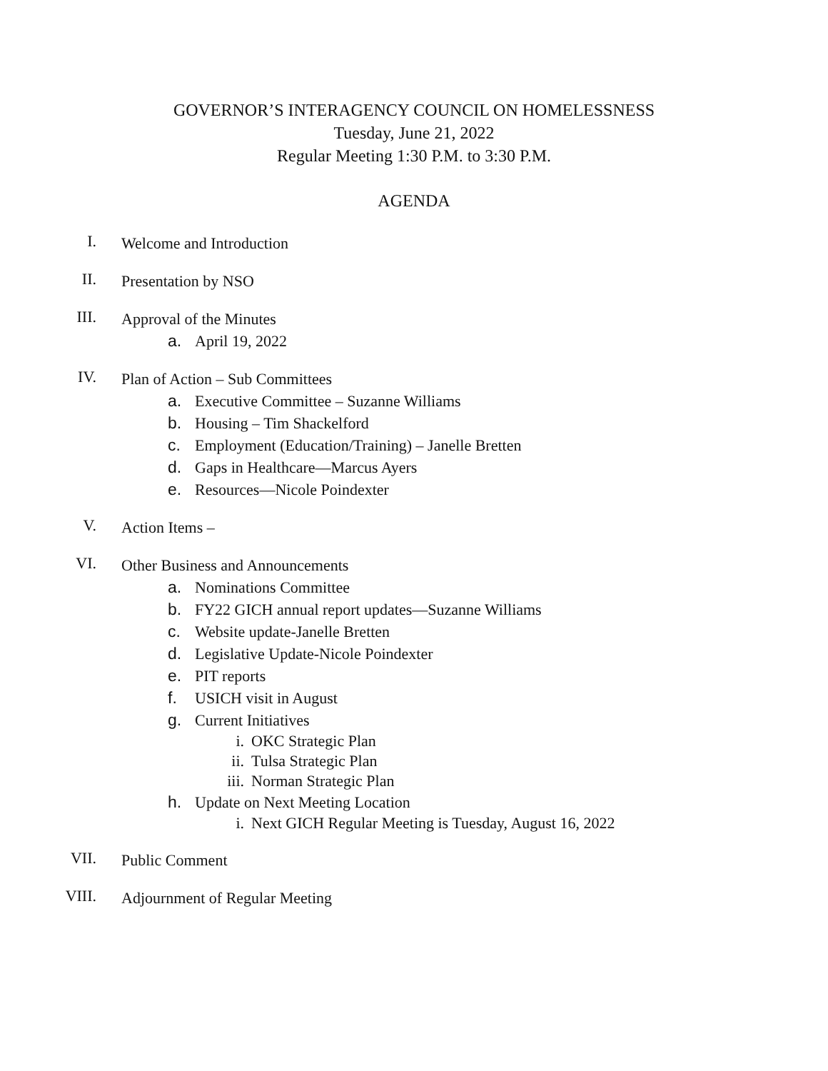GOVERNOR’S INTERAGENCY COUNCIL ON HOMELESSNESS
Tuesday, June 21, 2022
Regular Meeting 1:30 P.M. to 3:30 P.M.
AGENDA
I. Welcome and Introduction
II. Presentation by NSO
III. Approval of the Minutes
a. April 19, 2022
IV. Plan of Action – Sub Committees
a. Executive Committee – Suzanne Williams
b. Housing – Tim Shackelford
c. Employment (Education/Training) – Janelle Bretten
d. Gaps in Healthcare—Marcus Ayers
e. Resources—Nicole Poindexter
V. Action Items –
VI. Other Business and Announcements
a. Nominations Committee
b. FY22 GICH annual report updates—Suzanne Williams
c. Website update-Janelle Bretten
d. Legislative Update-Nicole Poindexter
e. PIT reports
f. USICH visit in August
g. Current Initiatives
i. OKC Strategic Plan
ii. Tulsa Strategic Plan
iii. Norman Strategic Plan
h. Update on Next Meeting Location
i. Next GICH Regular Meeting is Tuesday, August 16, 2022
VII. Public Comment
VIII. Adjournment of Regular Meeting